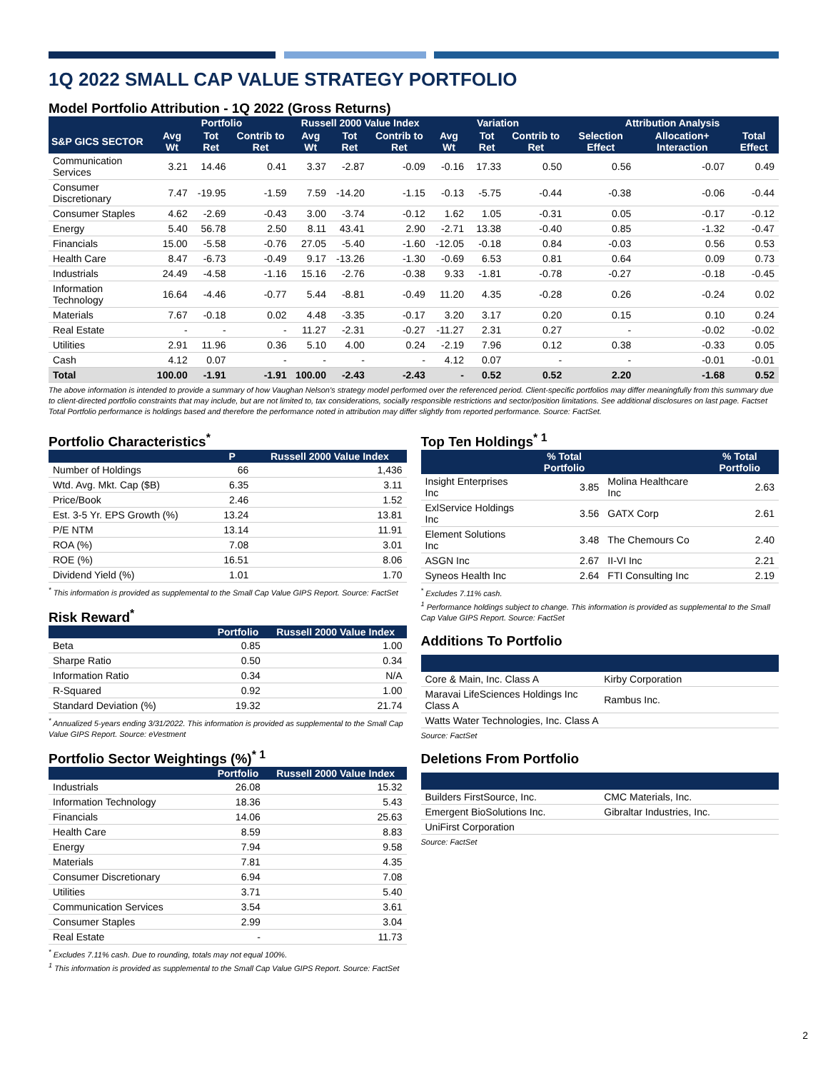1Q 2022 SMALL CAP VALUE STRATEGY PORTFOLIO
Model Portfolio Attribution - 1Q 2022 (Gross Returns)
| | Portfolio | | | Russell 2000 Value Index | | | Variation | | | Attribution Analysis | | |
| --- | --- | --- | --- | --- | --- | --- | --- | --- | --- | --- | --- | --- |
| S&P GICS SECTOR | Avg Wt | Tot Ret | Contrib to Ret | Avg Wt | Tot Ret | Contrib to Ret | Avg Wt | Tot Ret | Contrib to Ret | Selection Effect | Allocation+ Interaction | Total Effect |
| Communication Services | 3.21 | 14.46 | 0.41 | 3.37 | -2.87 | -0.09 | -0.16 | 17.33 | 0.50 | 0.56 | -0.07 | 0.49 |
| Consumer Discretionary | 7.47 | -19.95 | -1.59 | 7.59 | -14.20 | -1.15 | -0.13 | -5.75 | -0.44 | -0.38 | -0.06 | -0.44 |
| Consumer Staples | 4.62 | -2.69 | -0.43 | 3.00 | -3.74 | -0.12 | 1.62 | 1.05 | -0.31 | 0.05 | -0.17 | -0.12 |
| Energy | 5.40 | 56.78 | 2.50 | 8.11 | 43.41 | 2.90 | -2.71 | 13.38 | -0.40 | 0.85 | -1.32 | -0.47 |
| Financials | 15.00 | -5.58 | -0.76 | 27.05 | -5.40 | -1.60 | -12.05 | -0.18 | 0.84 | -0.03 | 0.56 | 0.53 |
| Health Care | 8.47 | -6.73 | -0.49 | 9.17 | -13.26 | -1.30 | -0.69 | 6.53 | 0.81 | 0.64 | 0.09 | 0.73 |
| Industrials | 24.49 | -4.58 | -1.16 | 15.16 | -2.76 | -0.38 | 9.33 | -1.81 | -0.78 | -0.27 | -0.18 | -0.45 |
| Information Technology | 16.64 | -4.46 | -0.77 | 5.44 | -8.81 | -0.49 | 11.20 | 4.35 | -0.28 | 0.26 | -0.24 | 0.02 |
| Materials | 7.67 | -0.18 | 0.02 | 4.48 | -3.35 | -0.17 | 3.20 | 3.17 | 0.20 | 0.15 | 0.10 | 0.24 |
| Real Estate | - | - | - | 11.27 | -2.31 | -0.27 | -11.27 | 2.31 | 0.27 | - | -0.02 | -0.02 |
| Utilities | 2.91 | 11.96 | 0.36 | 5.10 | 4.00 | 0.24 | -2.19 | 7.96 | 0.12 | 0.38 | -0.33 | 0.05 |
| Cash | 4.12 | 0.07 | - | - | - | - | 4.12 | 0.07 | - | - | -0.01 | -0.01 |
| Total | 100.00 | -1.91 | -1.91 | 100.00 | -2.43 | -2.43 | - | 0.52 | 0.52 | 2.20 | -1.68 | 0.52 |
The above information is intended to provide a summary of how Vaughan Nelson's strategy model performed over the referenced period. Client-specific portfolios may differ meaningfully from this summary due to client-directed portfolio constraints that may include, but are not limited to, tax considerations, socially responsible restrictions and sector/position limitations. See additional disclosures on last page. Factset Total Portfolio performance is holdings based and therefore the performance noted in attribution may differ slightly from reported performance. Source: FactSet.
Portfolio Characteristics<sup>*</sup>
| | P | Russell 2000 Value Index |
| --- | --- | --- |
| Number of Holdings | 66 | 1,436 |
| Wtd. Avg. Mkt. Cap ($B) | 6.35 | 3.11 |
| Price/Book | 2.46 | 1.52 |
| Est. 3-5 Yr. EPS Growth (%) | 13.24 | 13.81 |
| P/E NTM | 13.14 | 11.91 |
| ROA (%) | 7.08 | 3.01 |
| ROE (%) | 16.51 | 8.06 |
| Dividend Yield (%) | 1.01 | 1.70 |
<sup>*</sup> This information is provided as supplemental to the Small Cap Value GIPS Report. Source: FactSet
Risk Reward<sup>*</sup>
| | Portfolio | Russell 2000 Value Index |
| --- | --- | --- |
| Beta | 0.85 | 1.00 |
| Sharpe Ratio | 0.50 | 0.34 |
| Information Ratio | 0.34 | N/A |
| R-Squared | 0.92 | 1.00 |
| Standard Deviation (%) | 19.32 | 21.74 |
<sup>*</sup> Annualized 5-years ending 3/31/2022. This information is provided as supplemental to the Small Cap Value GIPS Report. Source: eVestment
Portfolio Sector Weightings (%)<sup>* 1</sup>
| | Portfolio | Russell 2000 Value Index |
| --- | --- | --- |
| Industrials | 26.08 | 15.32 |
| Information Technology | 18.36 | 5.43 |
| Financials | 14.06 | 25.63 |
| Health Care | 8.59 | 8.83 |
| Energy | 7.94 | 9.58 |
| Materials | 7.81 | 4.35 |
| Consumer Discretionary | 6.94 | 7.08 |
| Utilities | 3.71 | 5.40 |
| Communication Services | 3.54 | 3.61 |
| Consumer Staples | 2.99 | 3.04 |
| Real Estate | - | 11.73 |
<sup>*</sup> Excludes 7.11% cash. Due to rounding, totals may not equal 100%.
<sup>1</sup> This information is provided as supplemental to the Small Cap Value GIPS Report. Source: FactSet
Top Ten Holdings<sup>* 1</sup>
| | % Total Portfolio | | % Total Portfolio |
| --- | --- | --- | --- |
| Insight Enterprises Inc | 3.85 | Molina Healthcare Inc | 2.63 |
| ExlService Holdings Inc | 3.56 | GATX Corp | 2.61 |
| Element Solutions Inc | 3.48 | The Chemours Co | 2.40 |
| ASGN Inc | 2.67 | II-VI Inc | 2.21 |
| Syneos Health Inc | 2.64 | FTI Consulting Inc | 2.19 |
<sup>*</sup> Excludes 7.11% cash.
<sup>1</sup> Performance holdings subject to change. This information is provided as supplemental to the Small Cap Value GIPS Report. Source: FactSet
Additions To Portfolio
| Core & Main, Inc. Class A | Kirby Corporation |
| Maravai LifeSciences Holdings Inc Class A | Rambus Inc. |
| Watts Water Technologies, Inc. Class A | |
Source: FactSet
Deletions From Portfolio
| Builders FirstSource, Inc. | CMC Materials, Inc. |
| Emergent BioSolutions Inc. | Gibraltar Industries, Inc. |
| UniFirst Corporation | |
Source: FactSet
2